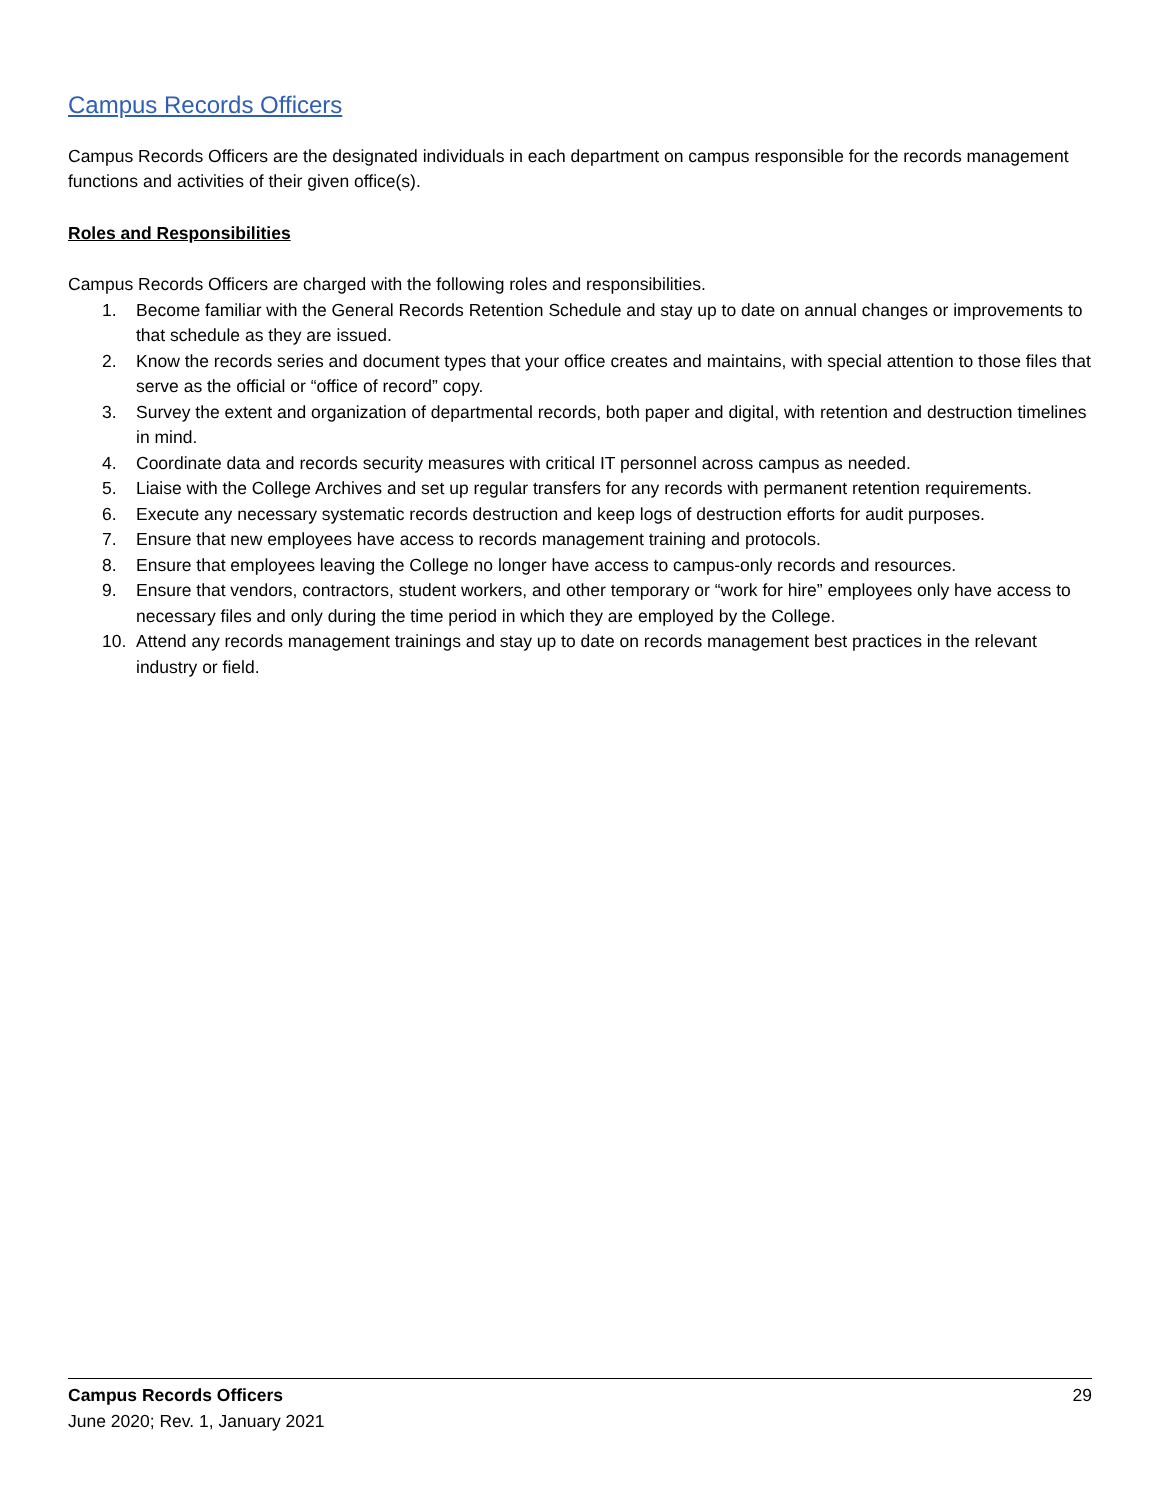Campus Records Officers
Campus Records Officers are the designated individuals in each department on campus responsible for the records management functions and activities of their given office(s).
Roles and Responsibilities
Campus Records Officers are charged with the following roles and responsibilities.
1. Become familiar with the General Records Retention Schedule and stay up to date on annual changes or improvements to that schedule as they are issued.
2. Know the records series and document types that your office creates and maintains, with special attention to those files that serve as the official or “office of record” copy.
3. Survey the extent and organization of departmental records, both paper and digital, with retention and destruction timelines in mind.
4. Coordinate data and records security measures with critical IT personnel across campus as needed.
5. Liaise with the College Archives and set up regular transfers for any records with permanent retention requirements.
6. Execute any necessary systematic records destruction and keep logs of destruction efforts for audit purposes.
7. Ensure that new employees have access to records management training and protocols.
8. Ensure that employees leaving the College no longer have access to campus-only records and resources.
9. Ensure that vendors, contractors, student workers, and other temporary or “work for hire” employees only have access to necessary files and only during the time period in which they are employed by the College.
10. Attend any records management trainings and stay up to date on records management best practices in the relevant industry or field.
Campus Records Officers
June 2020; Rev. 1, January 2021
29